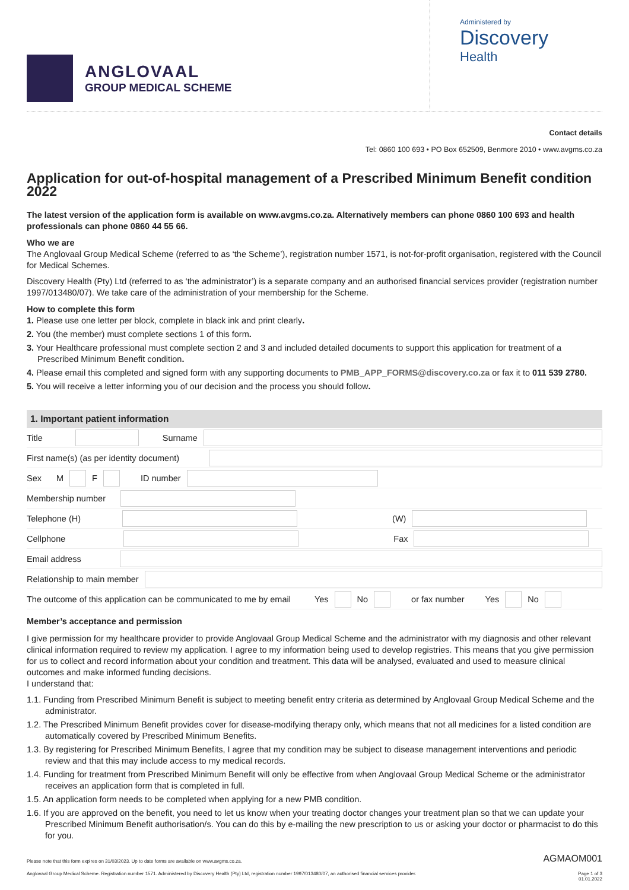ANGLOVAAL
GROUP MEDICAL SCHEME
Administered by
Discovery
Health
Contact details
Tel: 0860 100 693 • PO Box 652509, Benmore 2010 • www.avgms.co.za
Application for out-of-hospital management of a Prescribed Minimum Benefit condition 2022
The latest version of the application form is available on www.avgms.co.za. Alternatively members can phone 0860 100 693 and health professionals can phone 0860 44 55 66.
Who we are
The Anglovaal Group Medical Scheme (referred to as ‘the Scheme’), registration number 1571, is not-for-profit organisation, registered with the Council for Medical Schemes.
Discovery Health (Pty) Ltd (referred to as ‘the administrator’) is a separate company and an authorised financial services provider (registration number 1997/013480/07). We take care of the administration of your membership for the Scheme.
How to complete this form
1. Please use one letter per block, complete in black ink and print clearly.
2. You (the member) must complete sections 1 of this form.
3. Your Healthcare professional must complete section 2 and 3 and included detailed documents to support this application for treatment of a Prescribed Minimum Benefit condition.
4. Please email this completed and signed form with any supporting documents to PMB_APP_FORMS@discovery.co.za or fax it to 011 539 2780.
5. You will receive a letter informing you of our decision and the process you should follow.
1. Important patient information
Title
Surname
First name(s) (as per identity document)
Sex M
F
ID number
Membership number
Telephone (H)
(W)
Cellphone
Fax
Email address
Relationship to main member
The outcome of this application can be communicated to me by email Yes
No
or fax number Yes
No
Member’s acceptance and permission
I give permission for my healthcare provider to provide Anglovaal Group Medical Scheme and the administrator with my diagnosis and other relevant clinical information required to review my application. I agree to my information being used to develop registries. This means that you give permission for us to collect and record information about your condition and treatment. This data will be analysed, evaluated and used to measure clinical outcomes and make informed funding decisions.
I understand that:
1.1. Funding from Prescribed Minimum Benefit is subject to meeting benefit entry criteria as determined by Anglovaal Group Medical Scheme and the administrator.
1.2. The Prescribed Minimum Benefit provides cover for disease-modifying therapy only, which means that not all medicines for a listed condition are automatically covered by Prescribed Minimum Benefits.
1.3. By registering for Prescribed Minimum Benefits, I agree that my condition may be subject to disease management interventions and periodic review and that this may include access to my medical records.
1.4. Funding for treatment from Prescribed Minimum Benefit will only be effective from when Anglovaal Group Medical Scheme or the administrator receives an application form that is completed in full.
1.5. An application form needs to be completed when applying for a new PMB condition.
1.6. If you are approved on the benefit, you need to let us know when your treating doctor changes your treatment plan so that we can update your Prescribed Minimum Benefit authorisation/s. You can do this by e-mailing the new prescription to us or asking your doctor or pharmacist to do this for you.
Please note that this form expires on 31/03/2023. Up to date forms are available on www.avgms.co.za. AGMAOM001
Anglovaal Group Medical Scheme. Registration number 1571. Administered by Discovery Health (Pty) Ltd, registration number 1997/013480/07, an authorised financial services provider. Page 1 of 3
01.01.2022